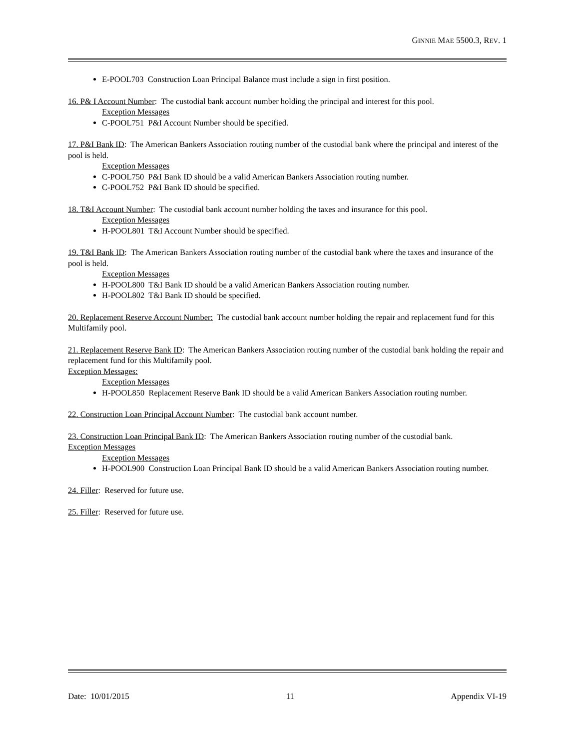GINNIE MAE 5500.3, REV. 1
E-POOL703 Construction Loan Principal Balance must include a sign in first position.
16. P& I Account Number: The custodial bank account number holding the principal and interest for this pool.
Exception Messages
C-POOL751 P&I Account Number should be specified.
17. P&I Bank ID: The American Bankers Association routing number of the custodial bank where the principal and interest of the pool is held.
Exception Messages
C-POOL750 P&I Bank ID should be a valid American Bankers Association routing number.
C-POOL752 P&I Bank ID should be specified.
18. T&I Account Number: The custodial bank account number holding the taxes and insurance for this pool.
Exception Messages
H-POOL801 T&I Account Number should be specified.
19. T&I Bank ID: The American Bankers Association routing number of the custodial bank where the taxes and insurance of the pool is held.
Exception Messages
H-POOL800 T&I Bank ID should be a valid American Bankers Association routing number.
H-POOL802 T&I Bank ID should be specified.
20. Replacement Reserve Account Number: The custodial bank account number holding the repair and replacement fund for this Multifamily pool.
21. Replacement Reserve Bank ID: The American Bankers Association routing number of the custodial bank holding the repair and replacement fund for this Multifamily pool.
Exception Messages:
Exception Messages
H-POOL850 Replacement Reserve Bank ID should be a valid American Bankers Association routing number.
22. Construction Loan Principal Account Number: The custodial bank account number.
23. Construction Loan Principal Bank ID: The American Bankers Association routing number of the custodial bank.
Exception Messages
Exception Messages
H-POOL900 Construction Loan Principal Bank ID should be a valid American Bankers Association routing number.
24. Filler: Reserved for future use.
25. Filler: Reserved for future use.
Date: 10/01/2015 11 Appendix VI-19